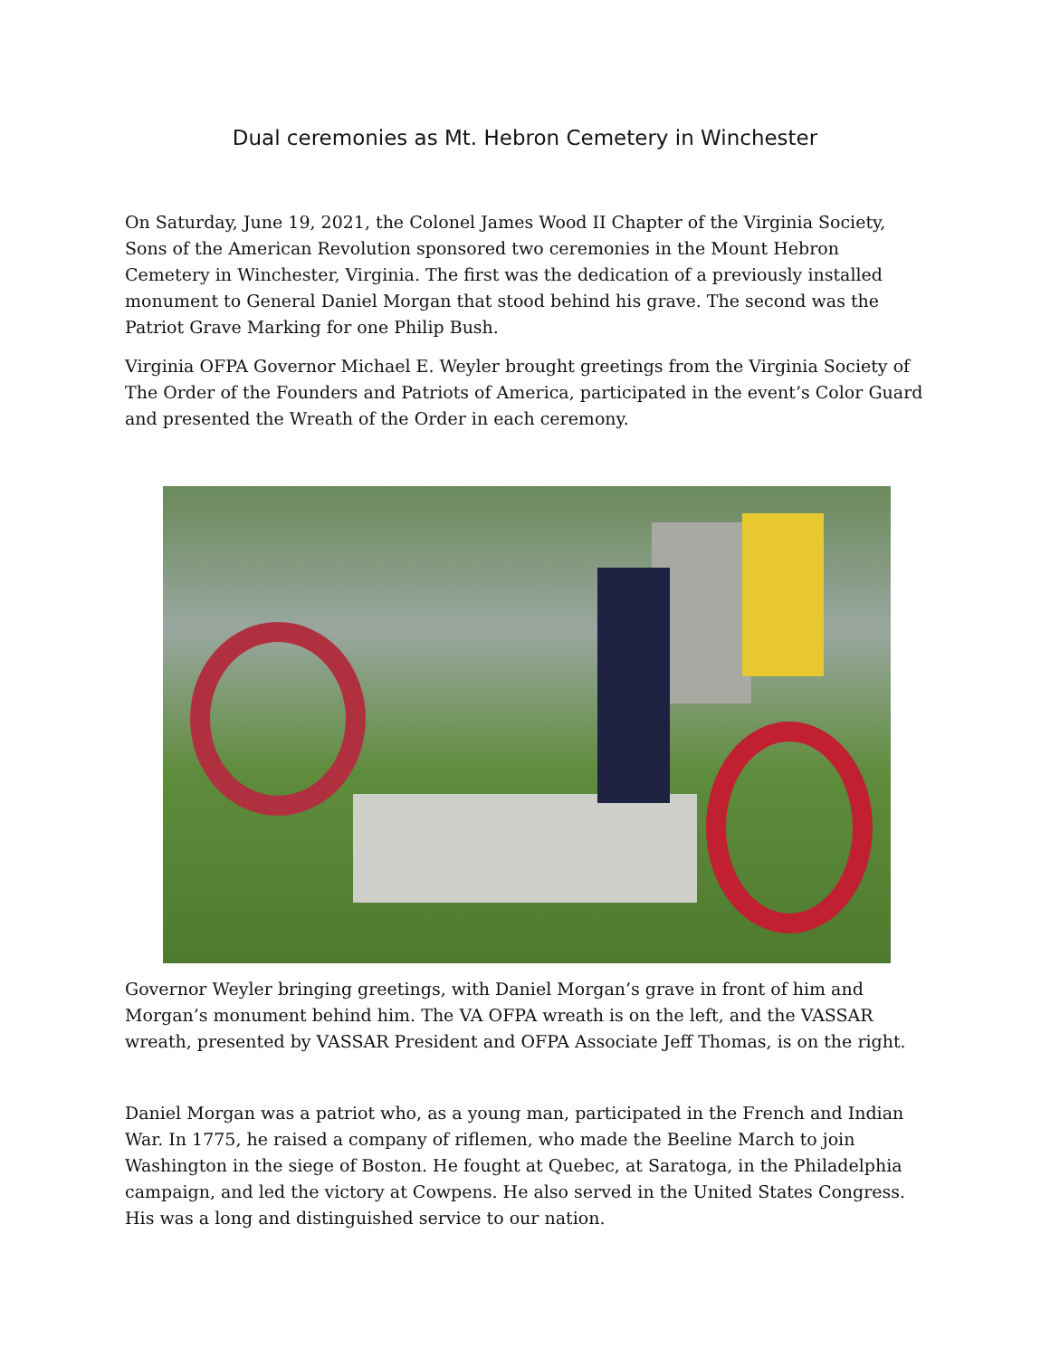Dual ceremonies as Mt. Hebron Cemetery in Winchester
On Saturday, June 19, 2021, the Colonel James Wood II Chapter of the Virginia Society, Sons of the American Revolution sponsored two ceremonies in the Mount Hebron Cemetery in Winchester, Virginia. The first was the dedication of a previously installed monument to General Daniel Morgan that stood behind his grave. The second was the Patriot Grave Marking for one Philip Bush.
Virginia OFPA Governor Michael E. Weyler brought greetings from the Virginia Society of The Order of the Founders and Patriots of America, participated in the event’s Color Guard and presented the Wreath of the Order in each ceremony.
Governor Weyler bringing greetings, with Daniel Morgan’s grave in front of him and Morgan’s monument behind him. The VA OFPA wreath is on the left, and the VASSAR wreath, presented by VASSAR President and OFPA Associate Jeff Thomas, is on the right.
Daniel Morgan was a patriot who, as a young man, participated in the French and Indian War. In 1775, he raised a company of riflemen, who made the Beeline March to join Washington in the siege of Boston. He fought at Quebec, at Saratoga, in the Philadelphia campaign, and led the victory at Cowpens. He also served in the United States Congress. His was a long and distinguished service to our nation.